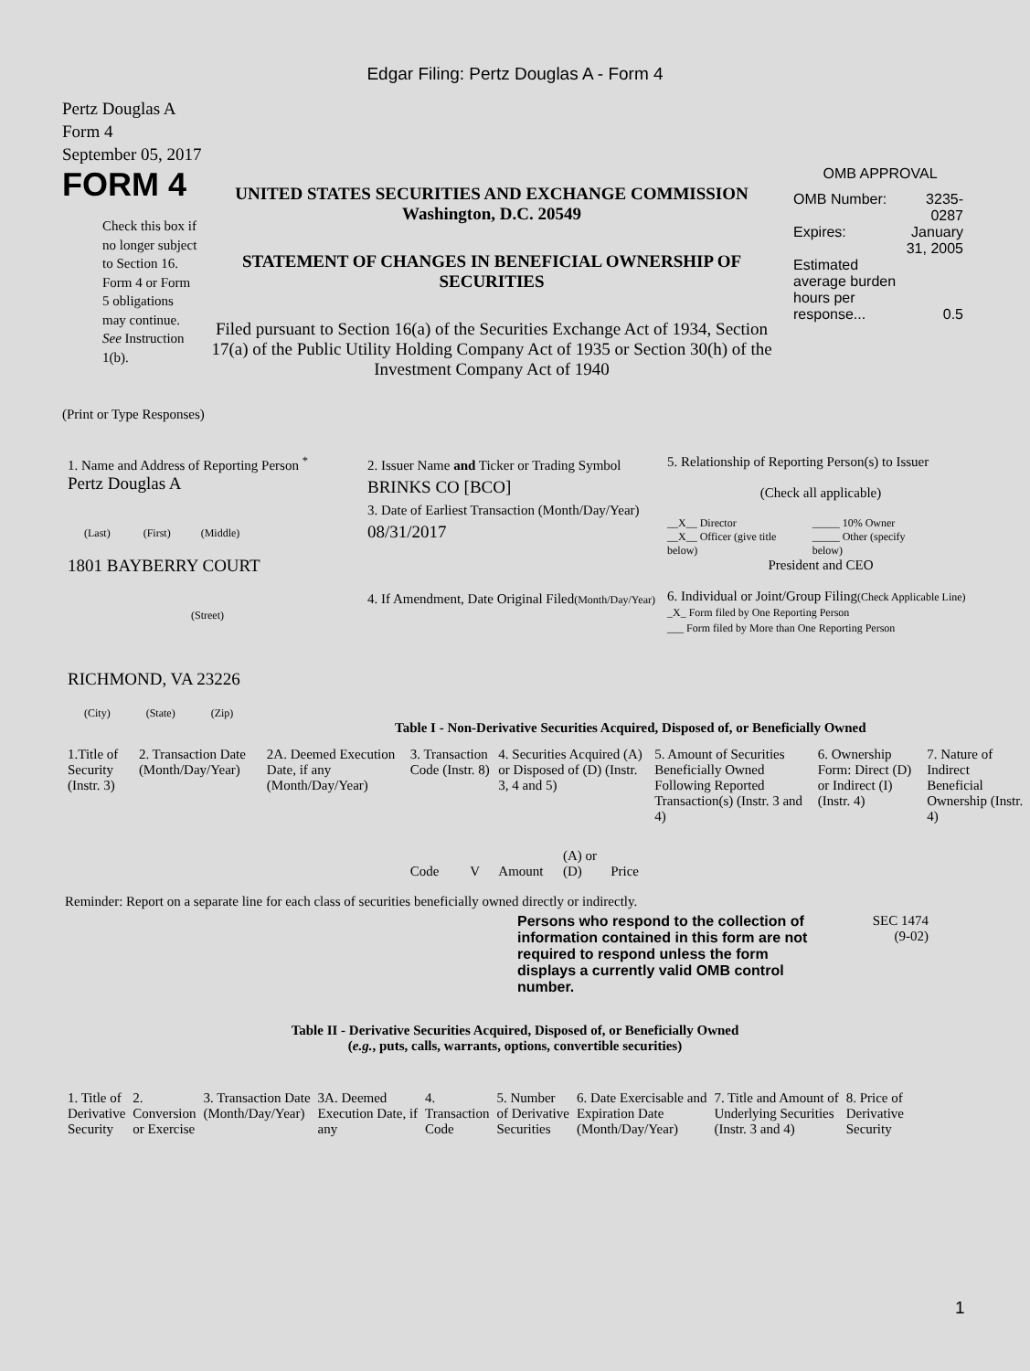Edgar Filing: Pertz Douglas A - Form 4
Pertz Douglas A
Form 4
September 05, 2017
FORM 4
Check this box if no longer subject to Section 16. Form 4 or Form 5 obligations may continue. See Instruction 1(b).
UNITED STATES SECURITIES AND EXCHANGE COMMISSION
Washington, D.C. 20549
STATEMENT OF CHANGES IN BENEFICIAL OWNERSHIP OF SECURITIES
Filed pursuant to Section 16(a) of the Securities Exchange Act of 1934, Section 17(a) of the Public Utility Holding Company Act of 1935 or Section 30(h) of the Investment Company Act of 1940
OMB APPROVAL
| OMB Number: | 3235-0287 |
| Expires: | January 31, 2005 |
| Estimated average burden hours per response... | 0.5 |
(Print or Type Responses)
| 1. Name and Address of Reporting Person <sup>*</sup> Pertz Douglas A (Last) (First) (Middle) 1801 BAYBERRY COURT (Street) RICHMOND, VA 23226 (City) (State) (Zip) | 2. Issuer Name and Ticker or Trading Symbol BRINKS CO [BCO] 3. Date of Earliest Transaction (Month/Day/Year) 08/31/2017 4. If Amendment, Date Original Filed (Month/Day/Year) | 5. Relationship of Reporting Person(s) to Issuer (Check all applicable) / __X__ Director / _____ 10% Owner / / __X__ Officer (give title below) / _____ Other (specify below) / President and CEO 6. Individual or Joint/Group Filing (Check Applicable Line) _X_ Form filed by One Reporting Person ___ Form filed by More than One Reporting Person |
Table I - Non-Derivative Securities Acquired, Disposed of, or Beneficially Owned
| 1.Title of Security (Instr. 3) | 2. Transaction Date (Month/Day/Year) | 2A. Deemed Execution Date, if any (Month/Day/Year) | 3. Transaction Code (Instr. 8) | | 4. Securities Acquired (A) or Disposed of (D) (Instr. 3, 4 and 5) | | | 5. Amount of Securities Beneficially Owned Following Reported Transaction(s) (Instr. 3 and 4) | 6. Ownership Form: Direct (D) or Indirect (I) (Instr. 4) | 7. Nature of Indirect Beneficial Ownership (Instr. 4) |
| | | | Code | V | Amount | (A) or (D) | Price | | | |
Reminder: Report on a separate line for each class of securities beneficially owned directly or indirectly.
Persons who respond to the collection of information contained in this form are not required to respond unless the form displays a currently valid OMB control number.
SEC 1474
(9-02)
Table II - Derivative Securities Acquired, Disposed of, or Beneficially Owned
(e.g., puts, calls, warrants, options, convertible securities)
| 1. Title of Derivative Security | 2. Conversion or Exercise | 3. Transaction Date (Month/Day/Year) | 3A. Deemed Execution Date, if any | 4. Transaction Code | 5. Number of Derivative Securities | 6. Date Exercisable and Expiration Date (Month/Day/Year) | 7. Title and Amount of Underlying Securities (Instr. 3 and 4) | 8. Price of Derivative Security |
1